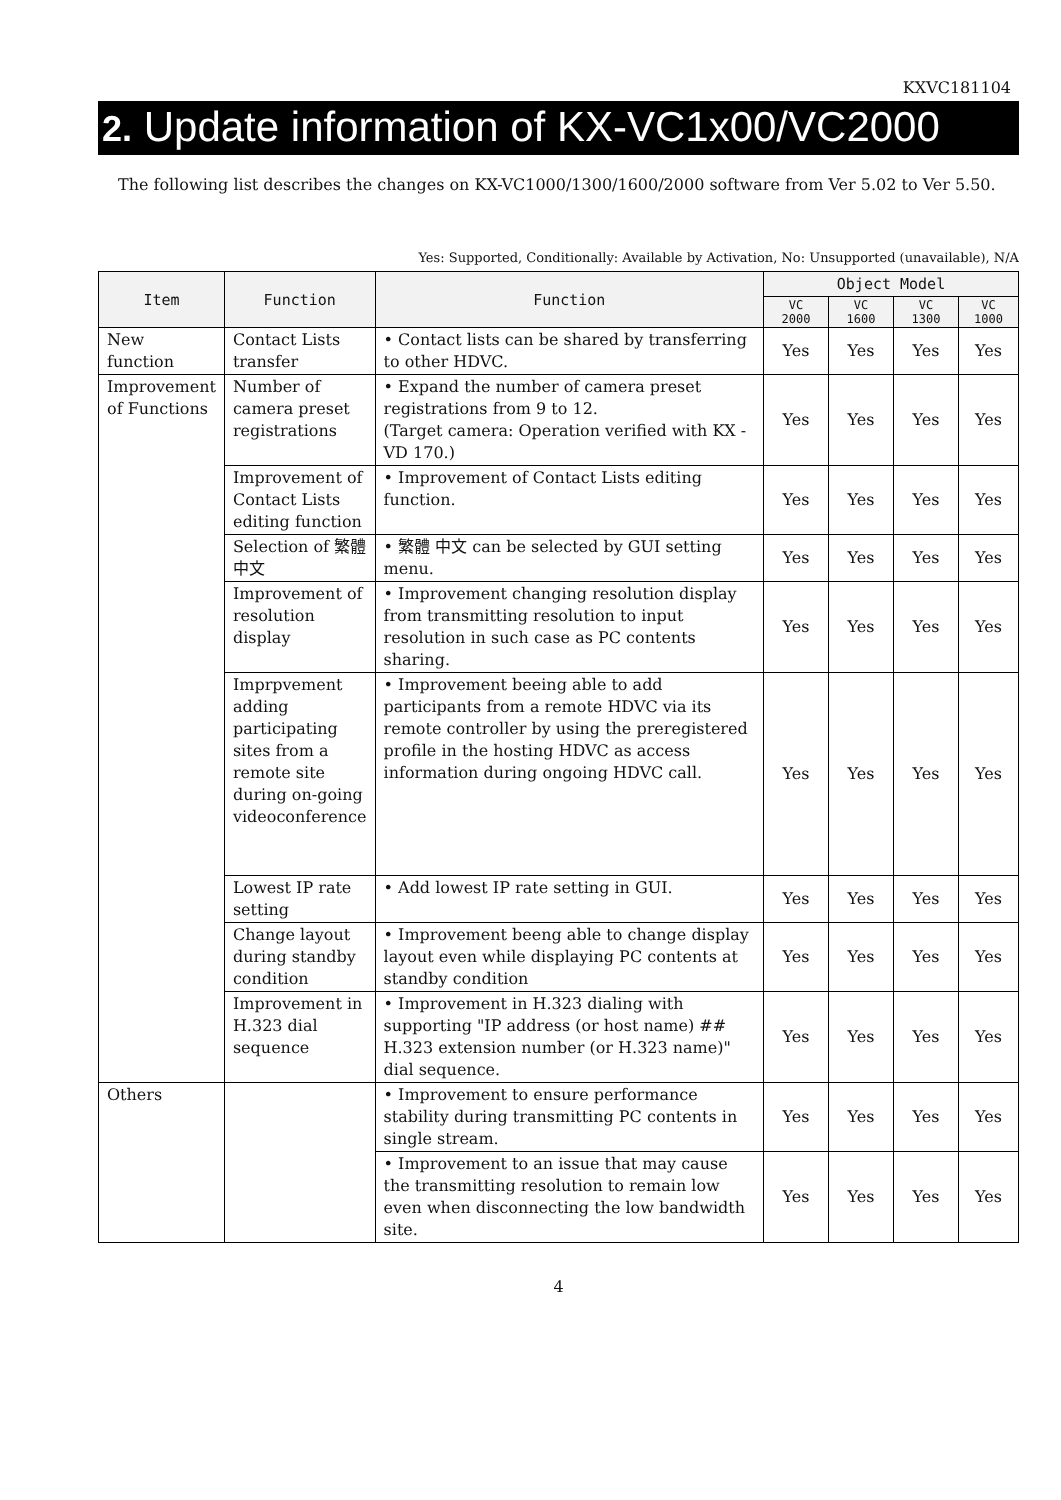KXVC181104
2. Update information of KX-VC1x00/VC2000
The following list describes the changes on KX-VC1000/1300/1600/2000 software from Ver 5.02 to Ver 5.50.
Yes: Supported, Conditionally: Available by Activation, No: Unsupported (unavailable), N/A
| Item | Function | Function | Object Model | | | |
| --- | --- | --- | --- | --- | --- | --- |
| | | | VC 2000 | VC 1600 | VC 1300 | VC 1000 |
| New function | Contact Lists transfer | • Contact lists can be shared by transferring to other HDVC. | Yes | Yes | Yes | Yes |
| Improvement of Functions | Number of camera preset registrations | • Expand the number of camera preset registrations from 9 to 12. (Target camera: Operation verified with KX - VD 170.) | Yes | Yes | Yes | Yes |
| | Improvement of Contact Lists editing function | • Improvement of Contact Lists editing function. | Yes | Yes | Yes | Yes |
| | Selection of 繁體 中文 | • 繁體 中文 can be selected by GUI setting menu. | Yes | Yes | Yes | Yes |
| | Improvement of resolution display | • Improvement changing resolution display from transmitting resolution to input resolution in such case as PC contents sharing. | Yes | Yes | Yes | Yes |
| | Imprpvement adding participating sites from a remote site during on-going videoconference | • Improvement beeing able to add participants from a remote HDVC via its remote controller by using the preregistered profile in the hosting HDVC as access information during ongoing HDVC call. | Yes | Yes | Yes | Yes |
| | Lowest IP rate setting | • Add lowest IP rate setting in GUI. | Yes | Yes | Yes | Yes |
| | Change layout during standby condition | • Improvement beeng able to change display layout even while displaying PC contents at standby condition | Yes | Yes | Yes | Yes |
| | Improvement in H.323 dial sequence | • Improvement in H.323 dialing with supporting "IP address (or host name) ## H.323 extension number (or H.323 name)" dial sequence. | Yes | Yes | Yes | Yes |
| Others | | • Improvement to ensure performance stability during transmitting PC contents in single stream. | Yes | Yes | Yes | Yes |
| | | • Improvement to an issue that may cause the transmitting resolution to remain low even when disconnecting the low bandwidth site. | Yes | Yes | Yes | Yes |
4